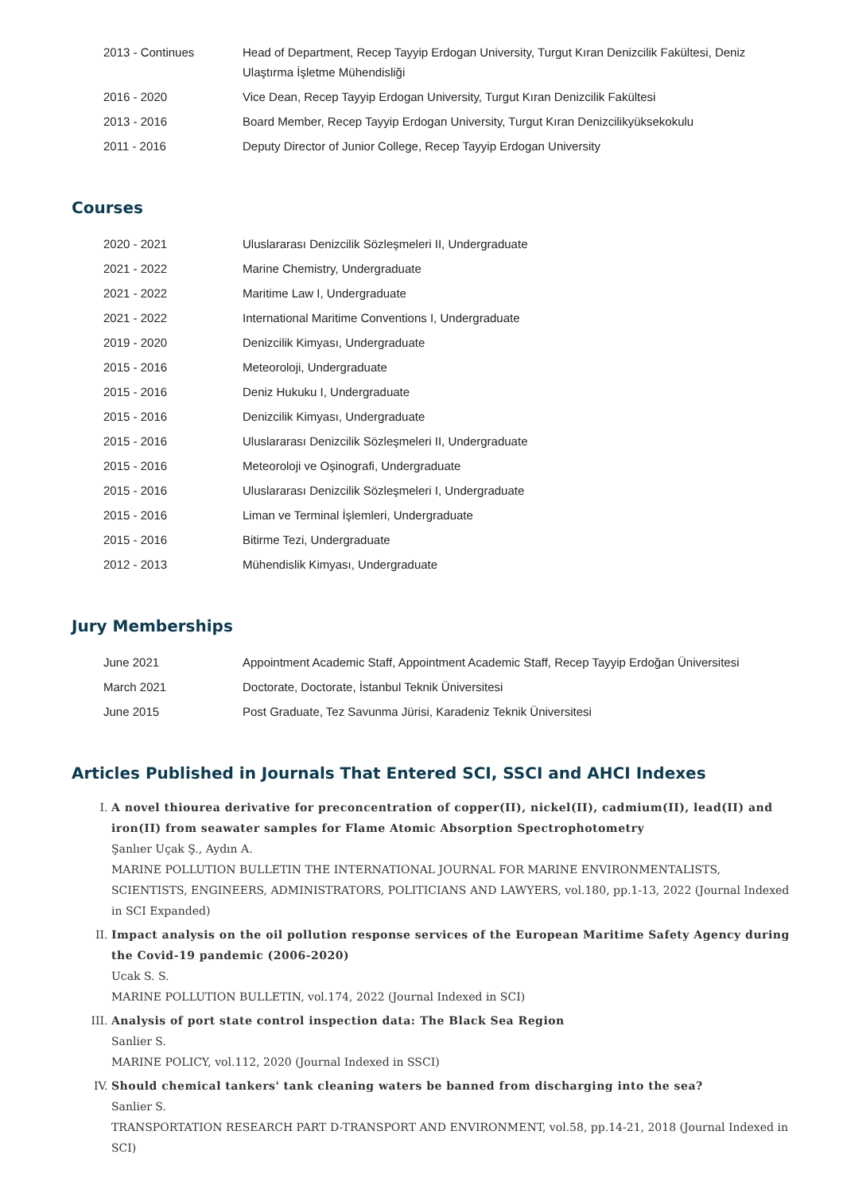| 2013 - Continues | Head of Department, Recep Tayyip Erdogan University, Turgut Kıran Denizcilik Fakültesi, Deniz Ulaştırma İşletme Mühendisliği |
| 2016 - 2020 | Vice Dean, Recep Tayyip Erdogan University, Turgut Kıran Denizcilik Fakültesi |
| 2013 - 2016 | Board Member, Recep Tayyip Erdogan University, Turgut Kıran Denizcilikyüksekokulu |
| 2011 - 2016 | Deputy Director of Junior College, Recep Tayyip Erdogan University |
Courses
| 2020 - 2021 | Uluslararası Denizcilik Sözleşmeleri II, Undergraduate |
| 2021 - 2022 | Marine Chemistry, Undergraduate |
| 2021 - 2022 | Maritime Law I, Undergraduate |
| 2021 - 2022 | International Maritime Conventions I, Undergraduate |
| 2019 - 2020 | Denizcilik Kimyası, Undergraduate |
| 2015 - 2016 | Meteoroloji, Undergraduate |
| 2015 - 2016 | Deniz Hukuku I, Undergraduate |
| 2015 - 2016 | Denizcilik Kimyası, Undergraduate |
| 2015 - 2016 | Uluslararası Denizcilik Sözleşmeleri II, Undergraduate |
| 2015 - 2016 | Meteoroloji ve Oşinografi, Undergraduate |
| 2015 - 2016 | Uluslararası Denizcilik Sözleşmeleri I, Undergraduate |
| 2015 - 2016 | Liman ve Terminal İşlemleri, Undergraduate |
| 2015 - 2016 | Bitirme Tezi, Undergraduate |
| 2012 - 2013 | Mühendislik Kimyası, Undergraduate |
Jury Memberships
| June 2021 | Appointment Academic Staff, Appointment Academic Staff, Recep Tayyip Erdoğan Üniversitesi |
| March 2021 | Doctorate, Doctorate, İstanbul Teknik Üniversitesi |
| June 2015 | Post Graduate, Tez Savunma Jürisi, Karadeniz Teknik Üniversitesi |
Articles Published in Journals That Entered SCI, SSCI and AHCI Indexes
I. A novel thiourea derivative for preconcentration of copper(II), nickel(II), cadmium(II), lead(II) and iron(II) from seawater samples for Flame Atomic Absorption Spectrophotometry
Şanlıer Uçak Ş., Aydın A.
MARINE POLLUTION BULLETIN THE INTERNATIONAL JOURNAL FOR MARINE ENVIRONMENTALISTS, SCIENTISTS, ENGINEERS, ADMINISTRATORS, POLITICIANS AND LAWYERS, vol.180, pp.1-13, 2022 (Journal Indexed in SCI Expanded)
II. Impact analysis on the oil pollution response services of the European Maritime Safety Agency during the Covid-19 pandemic (2006-2020)
Ucak S. S.
MARINE POLLUTION BULLETIN, vol.174, 2022 (Journal Indexed in SCI)
III. Analysis of port state control inspection data: The Black Sea Region
Sanlier S.
MARINE POLICY, vol.112, 2020 (Journal Indexed in SSCI)
IV. Should chemical tankers' tank cleaning waters be banned from discharging into the sea?
Sanlier S.
TRANSPORTATION RESEARCH PART D-TRANSPORT AND ENVIRONMENT, vol.58, pp.14-21, 2018 (Journal Indexed in SCI)